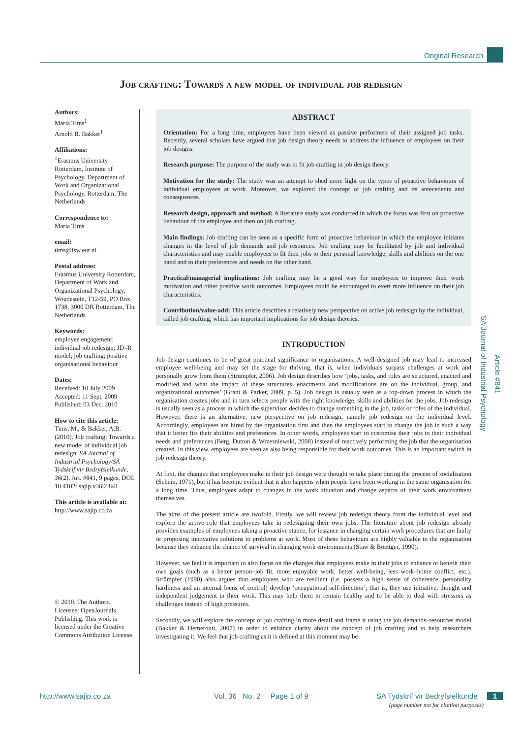Original Research
Job crafting: Towards a new model of individual job redesign
Authors:
Maria Tims<sup>1</sup>
Arnold B. Bakker<sup>1</sup>
Affiliations:
<sup>1</sup> Erasmus University Rotterdam, Institute of Psychology, Department of Work and Organizational Psychology, Rotterdam, The Netherlands
Correspondence to:
Maria Tims
email:
tims@fsw.eur.nl.
Postal address:
Erasmus University Rotterdam, Department of Work and Organizational Psychology, Woudestein, T12-59, PO Box 1738, 3000 DR Rotterdam, The Netherlands
Keywords:
employee engagement; individual job redesign; JD–R model; job crafting; positive organisational behaviour
Dates:
Received: 10 July 2009
Accepted: 11 Sept. 2009
Published: 03 Dec. 2010
How to cite this article:
Tims, M., & Bakker, A.B. (2010). Job crafting: Towards a new model of individual job redesign. SA Journal of Industrial Psychology/SA Tydskrif vir Bedryfsielkunde, 36(2), Art. #841, 9 pages. DOI: 10.4102/ sajip.v36i2.841
This article is available at:
http://www.sajip.co.za
© 2010. The Authors. Licensee: OpenJournals Publishing. This work is licensed under the Creative Commons Attribution License.
ABSTRACT
Orientation: For a long time, employees have been viewed as passive performers of their assigned job tasks. Recently, several scholars have argued that job design theory needs to address the influence of employees on their job designs.
Research purpose: The purpose of the study was to fit job crafting in job design theory.
Motivation for the study: The study was an attempt to shed more light on the types of proactive behaviours of individual employees at work. Moreover, we explored the concept of job crafting and its antecedents and consequences.
Research design, approach and method: A literature study was conducted in which the focus was first on proactive behaviour of the employee and then on job crafting.
Main findings: Job crafting can be seen as a specific form of proactive behaviour in which the employee initiates changes in the level of job demands and job resources. Job crafting may be facilitated by job and individual characteristics and may enable employees to fit their jobs to their personal knowledge, skills and abilities on the one hand and to their preferences and needs on the other hand.
Practical/managerial implications: Job crafting may be a good way for employees to improve their work motivation and other positive work outcomes. Employees could be encouraged to exert more influence on their job characteristics.
Contribution/value-add: This article describes a relatively new perspective on active job redesign by the individual, called job crafting, which has important implications for job design theories.
INTRODUCTION
Job design continues to be of great practical significance to organisations. A well-designed job may lead to increased employee well-being and may set the stage for thriving, that is, when individuals surpass challenges at work and personally grow from them (Strümpfer, 2006). Job design describes how ‘jobs, tasks, and roles are structured, enacted and modified and what the impact of these structures, enactments and modifications are on the individual, group, and organizational outcomes’ (Grant & Parker, 2009, p. 5). Job design is usually seen as a top-down process in which the organisation creates jobs and in turn selects people with the right knowledge, skills and abilities for the jobs. Job redesign is usually seen as a process in which the supervisor decides to change something in the job, tasks or roles of the individual. However, there is an alternative, new perspective on job redesign, namely job redesign on the individual level. Accordingly, employees are hired by the organisation first and then the employees start to change the job in such a way that it better fits their abilities and preferences. In other words, employees start to customise their jobs to their individual needs and preferences (Berg, Dutton & Wrzesniewski, 2008) instead of reactively performing the job that the organisation created. In this view, employees are seen as also being responsible for their work outcomes. This is an important switch in job redesign theory.
At first, the changes that employees make in their job design were thought to take place during the process of socialisation (Schein, 1971), but it has become evident that it also happens when people have been working in the same organisation for a long time. Thus, employees adapt to changes in the work situation and change aspects of their work environment themselves.
The aims of the present article are twofold. Firstly, we will review job redesign theory from the individual level and explore the active role that employees take in redesigning their own jobs. The literature about job redesign already provides examples of employees taking a proactive stance, for instance in changing certain work procedures that are faulty or proposing innovative solutions to problems at work. Most of these behaviours are highly valuable to the organisation because they enhance the chance of survival in changing work environments (Staw & Boettger, 1990).
However, we feel it is important to also focus on the changes that employees make in their jobs to enhance or benefit their own goals (such as a better person–job fit, more enjoyable work, better well-being, less work–home conflict, etc.). Strümpfer (1990) also argues that employees who are resilient (i.e. possess a high sense of coherence, personality hardiness and an internal locus of control) develop ‘occupational self-direction’; that is, they use initiative, thought and independent judgement in their work. This may help them to remain healthy and to be able to deal with stressors as challenges instead of high pressures.
Secondly, we will explore the concept of job crafting in more detail and frame it using the job demands–resources model (Bakker & Demerouti, 2007) in order to enhance clarity about the concept of job crafting and to help researchers investigating it. We feel that job crafting as it is defined at this moment may be
SA Journal of Industrial Psychology
Article #841
http://www.sajip.co.za Vol. 36 No. 2 Page 1 of 9 SA Tydskrif vir Bedryfsielkunde 1
(page number not for citation purposes)